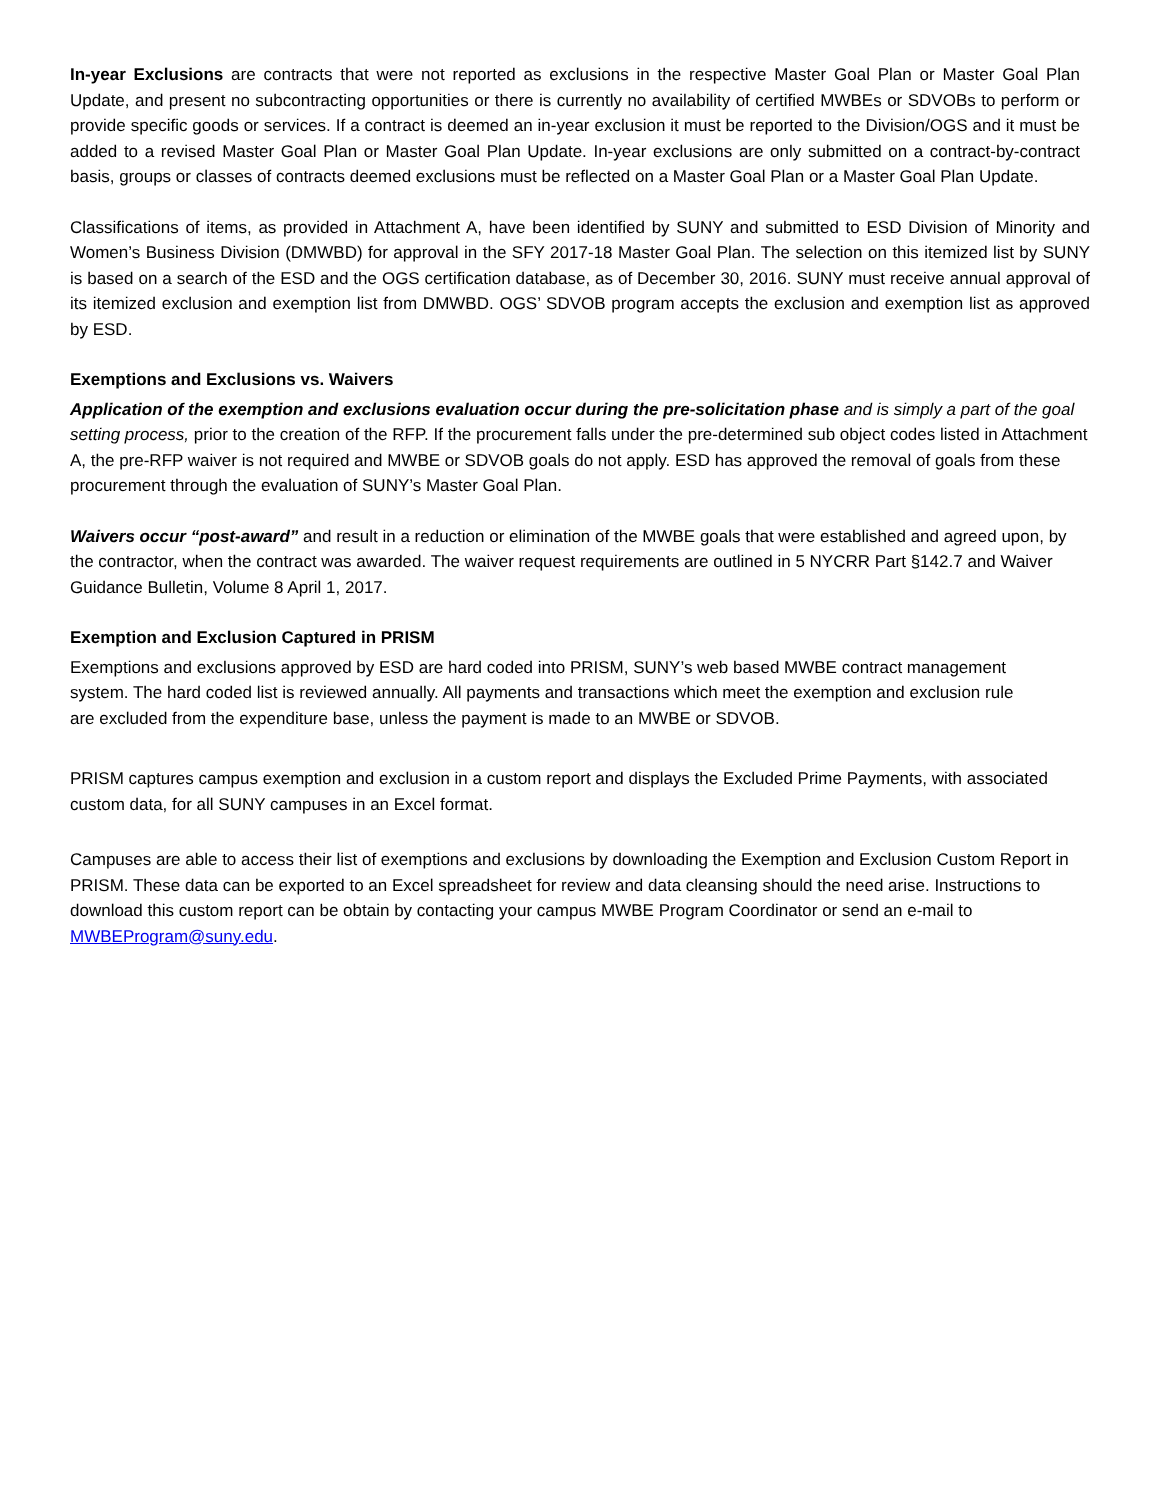In-year Exclusions are contracts that were not reported as exclusions in the respective Master Goal Plan or Master Goal Plan Update, and present no subcontracting opportunities or there is currently no availability of certified MWBEs or SDVOBs to perform or provide specific goods or services. If a contract is deemed an in-year exclusion it must be reported to the Division/OGS and it must be added to a revised Master Goal Plan or Master Goal Plan Update. In-year exclusions are only submitted on a contract-by-contract basis, groups or classes of contracts deemed exclusions must be reflected on a Master Goal Plan or a Master Goal Plan Update.
Classifications of items, as provided in Attachment A, have been identified by SUNY and submitted to ESD Division of Minority and Women’s Business Division (DMWBD) for approval in the SFY 2017-18 Master Goal Plan. The selection on this itemized list by SUNY is based on a search of the ESD and the OGS certification database, as of December 30, 2016. SUNY must receive annual approval of its itemized exclusion and exemption list from DMWBD. OGS’ SDVOB program accepts the exclusion and exemption list as approved by ESD.
Exemptions and Exclusions vs. Waivers
Application of the exemption and exclusions evaluation occur during the pre-solicitation phase and is simply a part of the goal setting process, prior to the creation of the RFP. If the procurement falls under the pre-determined sub object codes listed in Attachment A, the pre-RFP waiver is not required and MWBE or SDVOB goals do not apply. ESD has approved the removal of goals from these procurement through the evaluation of SUNY’s Master Goal Plan.
Waivers occur “post-award” and result in a reduction or elimination of the MWBE goals that were established and agreed upon, by the contractor, when the contract was awarded. The waiver request requirements are outlined in 5 NYCRR Part §142.7 and Waiver Guidance Bulletin, Volume 8 April 1, 2017.
Exemption and Exclusion Captured in PRISM
Exemptions and exclusions approved by ESD are hard coded into PRISM, SUNY’s web based MWBE contract management system. The hard coded list is reviewed annually. All payments and transactions which meet the exemption and exclusion rule are excluded from the expenditure base, unless the payment is made to an MWBE or SDVOB.
PRISM captures campus exemption and exclusion in a custom report and displays the Excluded Prime Payments, with associated custom data, for all SUNY campuses in an Excel format.
Campuses are able to access their list of exemptions and exclusions by downloading the Exemption and Exclusion Custom Report in PRISM. These data can be exported to an Excel spreadsheet for review and data cleansing should the need arise. Instructions to download this custom report can be obtain by contacting your campus MWBE Program Coordinator or send an e-mail to MWBEProgram@suny.edu.